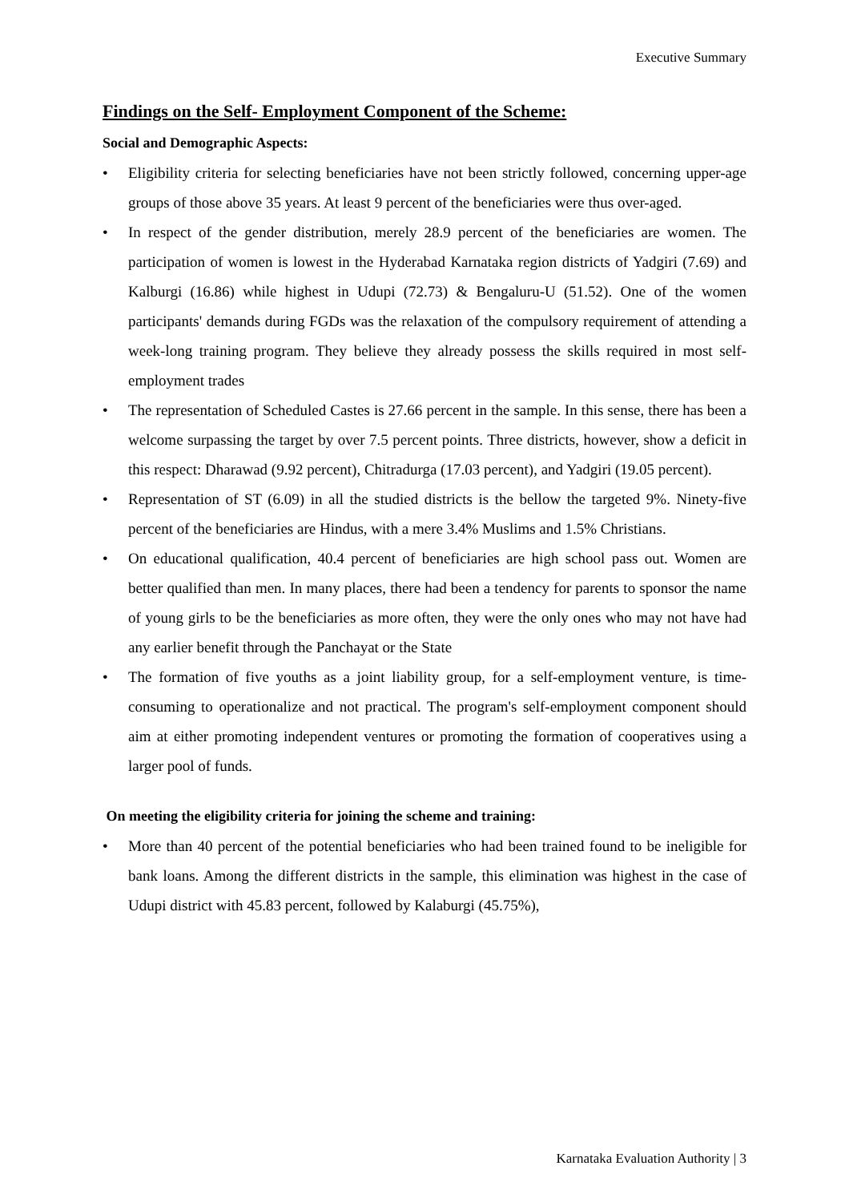Executive Summary
Findings on the Self- Employment Component of the Scheme:
Social and Demographic Aspects:
• Eligibility criteria for selecting beneficiaries have not been strictly followed, concerning upper-age groups of those above 35 years. At least 9 percent of the beneficiaries were thus over-aged.
• In respect of the gender distribution, merely 28.9 percent of the beneficiaries are women. The participation of women is lowest in the Hyderabad Karnataka region districts of Yadgiri (7.69) and Kalburgi (16.86) while highest in Udupi (72.73) & Bengaluru-U (51.52). One of the women participants' demands during FGDs was the relaxation of the compulsory requirement of attending a week-long training program. They believe they already possess the skills required in most self-employment trades
• The representation of Scheduled Castes is 27.66 percent in the sample. In this sense, there has been a welcome surpassing the target by over 7.5 percent points. Three districts, however, show a deficit in this respect: Dharawad (9.92 percent), Chitradurga (17.03 percent), and Yadgiri (19.05 percent).
• Representation of ST (6.09) in all the studied districts is the bellow the targeted 9%. Ninety-five percent of the beneficiaries are Hindus, with a mere 3.4% Muslims and 1.5% Christians.
• On educational qualification, 40.4 percent of beneficiaries are high school pass out. Women are better qualified than men. In many places, there had been a tendency for parents to sponsor the name of young girls to be the beneficiaries as more often, they were the only ones who may not have had any earlier benefit through the Panchayat or the State
• The formation of five youths as a joint liability group, for a self-employment venture, is time-consuming to operationalize and not practical. The program's self-employment component should aim at either promoting independent ventures or promoting the formation of cooperatives using a larger pool of funds.
On meeting the eligibility criteria for joining the scheme and training:
• More than 40 percent of the potential beneficiaries who had been trained found to be ineligible for bank loans. Among the different districts in the sample, this elimination was highest in the case of Udupi district with 45.83 percent, followed by Kalaburgi (45.75%),
Karnataka Evaluation Authority | 3